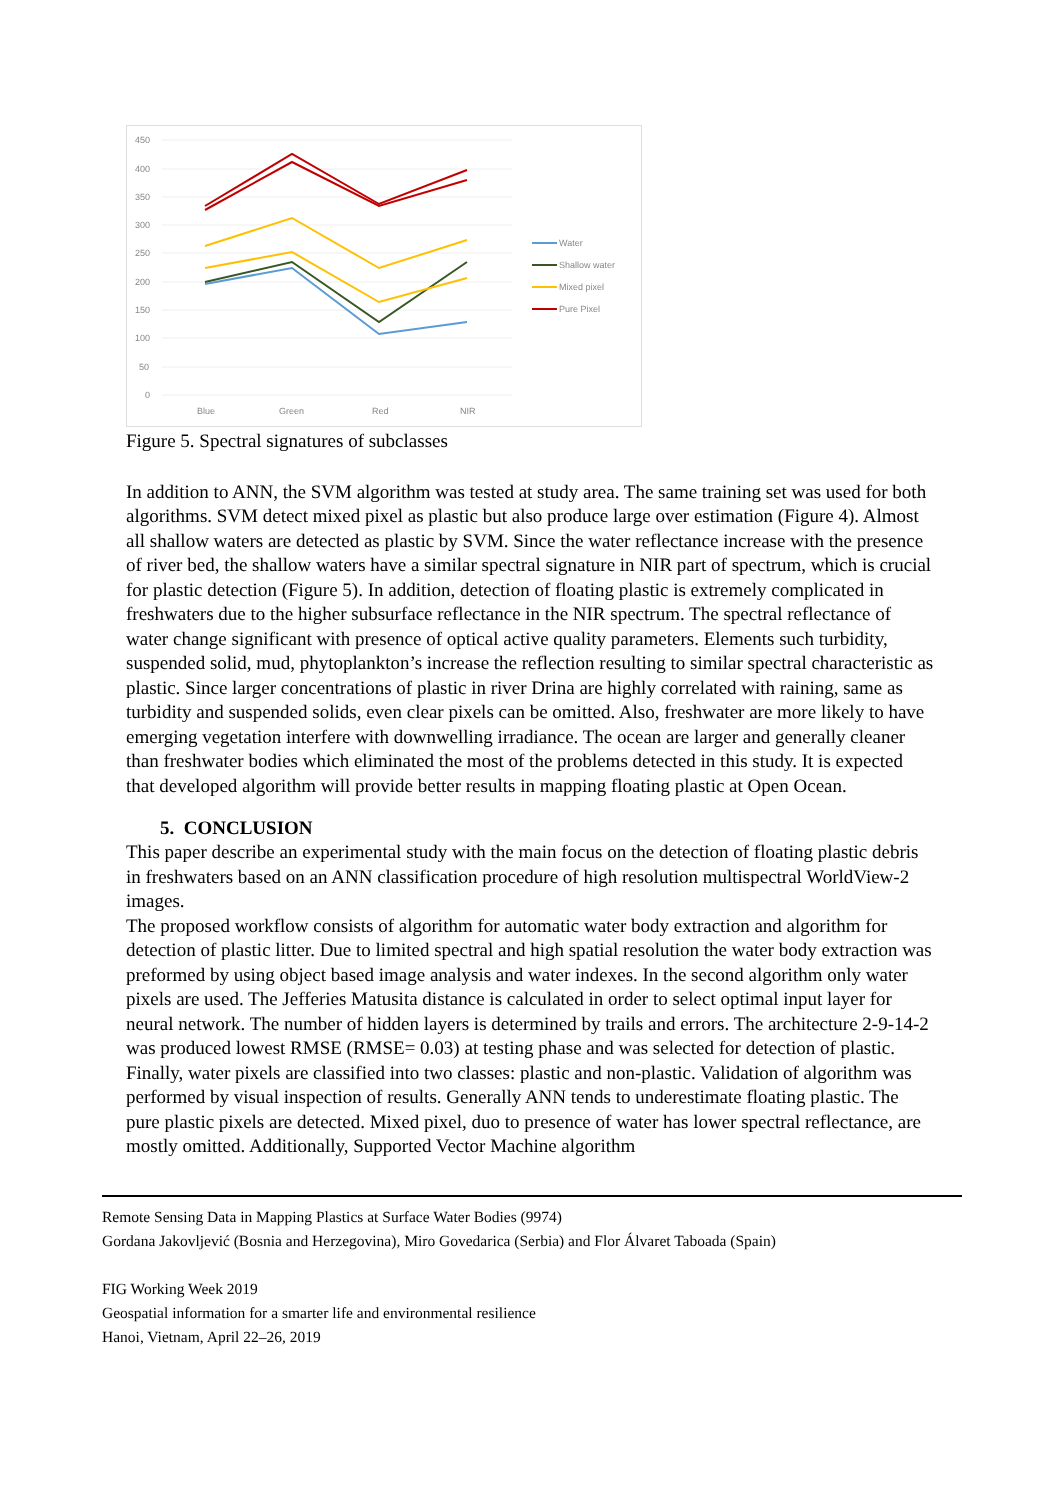450
400
350
300
250
200
150
100
50
0
Blue
Green
Red
NIR
Water
Shallow water
Mixed pixel
Pure Pixel
Figure 5. Spectral signatures of subclasses
In addition to ANN, the SVM algorithm was tested at study area. The same training set was used for both algorithms. SVM detect mixed pixel as plastic but also produce large over estimation (Figure 4). Almost all shallow waters are detected as plastic by SVM. Since the water reflectance increase with the presence of river bed, the shallow waters have a similar spectral signature in NIR part of spectrum, which is crucial for plastic detection (Figure 5). In addition, detection of floating plastic is extremely complicated in freshwaters due to the higher subsurface reflectance in the NIR spectrum. The spectral reflectance of water change significant with presence of optical active quality parameters. Elements such turbidity, suspended solid, mud, phytoplankton’s increase the reflection resulting to similar spectral characteristic as plastic. Since larger concentrations of plastic in river Drina are highly correlated with raining, same as turbidity and suspended solids, even clear pixels can be omitted. Also, freshwater are more likely to have emerging vegetation interfere with downwelling irradiance. The ocean are larger and generally cleaner than freshwater bodies which eliminated the most of the problems detected in this study. It is expected that developed algorithm will provide better results in mapping floating plastic at Open Ocean.
5. CONCLUSION
This paper describe an experimental study with the main focus on the detection of floating plastic debris in freshwaters based on an ANN classification procedure of high resolution multispectral WorldView-2 images.
The proposed workflow consists of algorithm for automatic water body extraction and algorithm for detection of plastic litter. Due to limited spectral and high spatial resolution the water body extraction was preformed by using object based image analysis and water indexes. In the second algorithm only water pixels are used. The Jefferies Matusita distance is calculated in order to select optimal input layer for neural network. The number of hidden layers is determined by trails and errors. The architecture 2-9-14-2 was produced lowest RMSE (RMSE= 0.03) at testing phase and was selected for detection of plastic. Finally, water pixels are classified into two classes: plastic and non-plastic. Validation of algorithm was performed by visual inspection of results. Generally ANN tends to underestimate floating plastic. The pure plastic pixels are detected. Mixed pixel, duo to presence of water has lower spectral reflectance, are mostly omitted. Additionally, Supported Vector Machine algorithm
Remote Sensing Data in Mapping Plastics at Surface Water Bodies (9974)
Gordana Jakovljević (Bosnia and Herzegovina), Miro Govedarica (Serbia) and Flor Álvaret Taboada (Spain)
FIG Working Week 2019
Geospatial information for a smarter life and environmental resilience
Hanoi, Vietnam, April 22–26, 2019